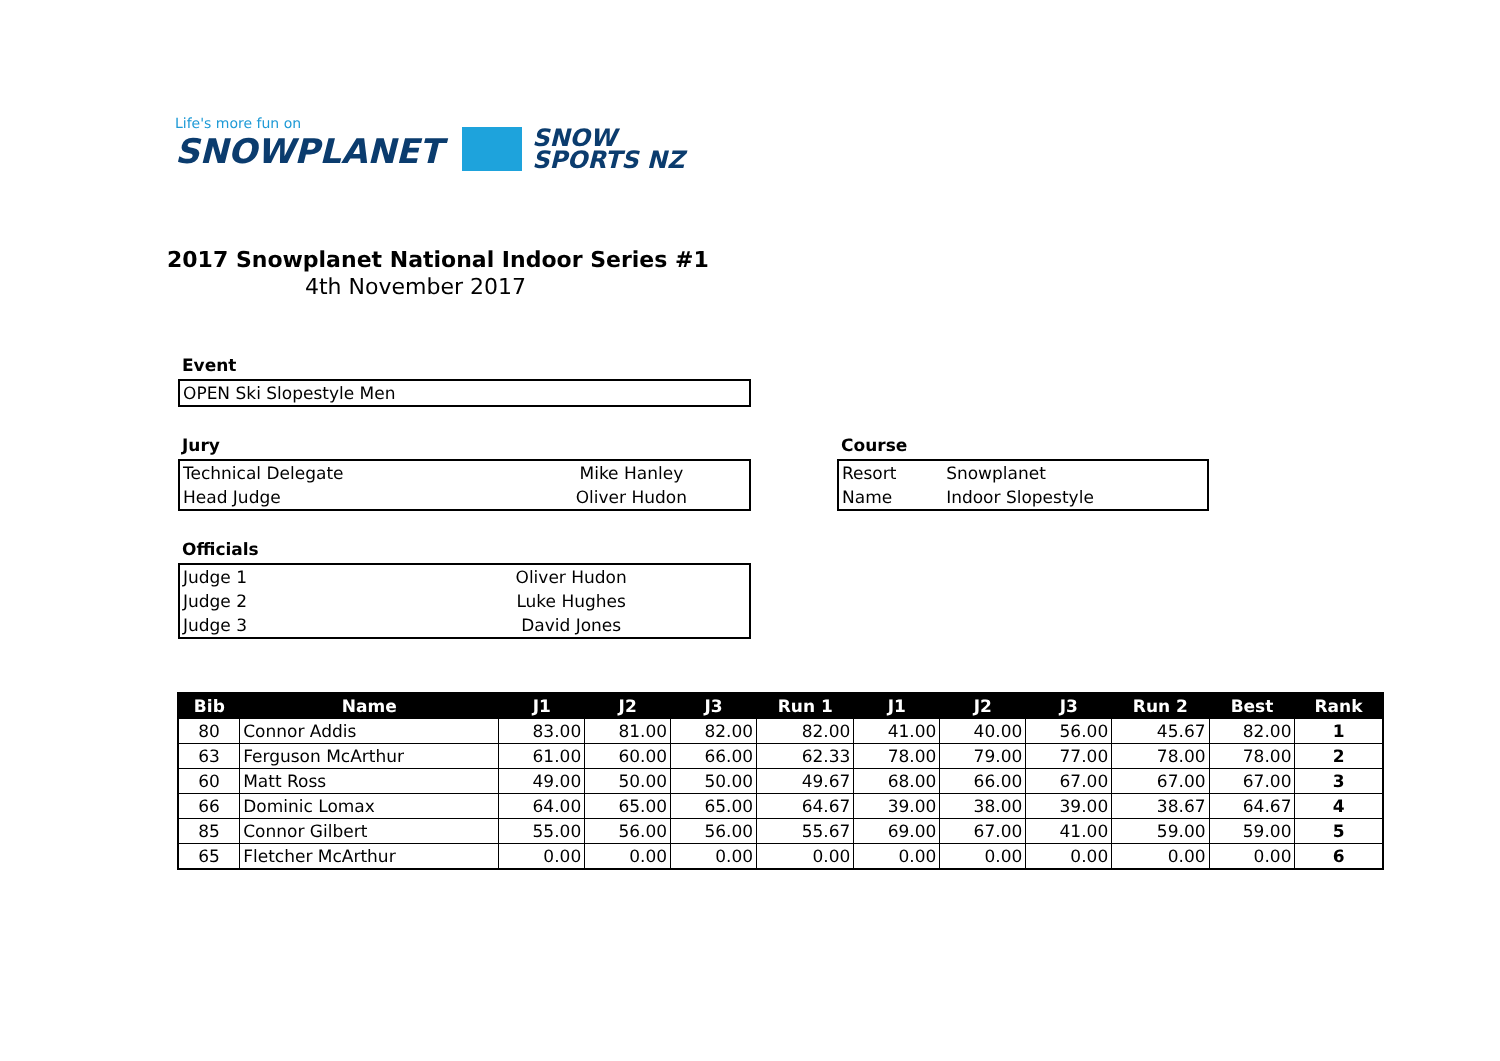Life's more fun on
SNOWPLANET
SNOW
SPORTS NZ
2017 Snowplanet National Indoor Series #1
4th November 2017
Event
| OPEN Ski Slopestyle Men |
Jury
| Technical Delegate | Mike Hanley |
| Head Judge | Oliver Hudon |
Course
| Resort | Snowplanet |
| Name | Indoor Slopestyle |
Officials
| Judge 1 | Oliver Hudon |
| Judge 2 | Luke Hughes |
| Judge 3 | David Jones |
| Bib | Name | J1 | J2 | J3 | Run 1 | J1 | J2 | J3 | Run 2 | Best | Rank |
| --- | --- | --- | --- | --- | --- | --- | --- | --- | --- | --- | --- |
| 80 | Connor Addis | 83.00 | 81.00 | 82.00 | 82.00 | 41.00 | 40.00 | 56.00 | 45.67 | 82.00 | 1 |
| 63 | Ferguson McArthur | 61.00 | 60.00 | 66.00 | 62.33 | 78.00 | 79.00 | 77.00 | 78.00 | 78.00 | 2 |
| 60 | Matt Ross | 49.00 | 50.00 | 50.00 | 49.67 | 68.00 | 66.00 | 67.00 | 67.00 | 67.00 | 3 |
| 66 | Dominic Lomax | 64.00 | 65.00 | 65.00 | 64.67 | 39.00 | 38.00 | 39.00 | 38.67 | 64.67 | 4 |
| 85 | Connor Gilbert | 55.00 | 56.00 | 56.00 | 55.67 | 69.00 | 67.00 | 41.00 | 59.00 | 59.00 | 5 |
| 65 | Fletcher McArthur | 0.00 | 0.00 | 0.00 | 0.00 | 0.00 | 0.00 | 0.00 | 0.00 | 0.00 | 6 |